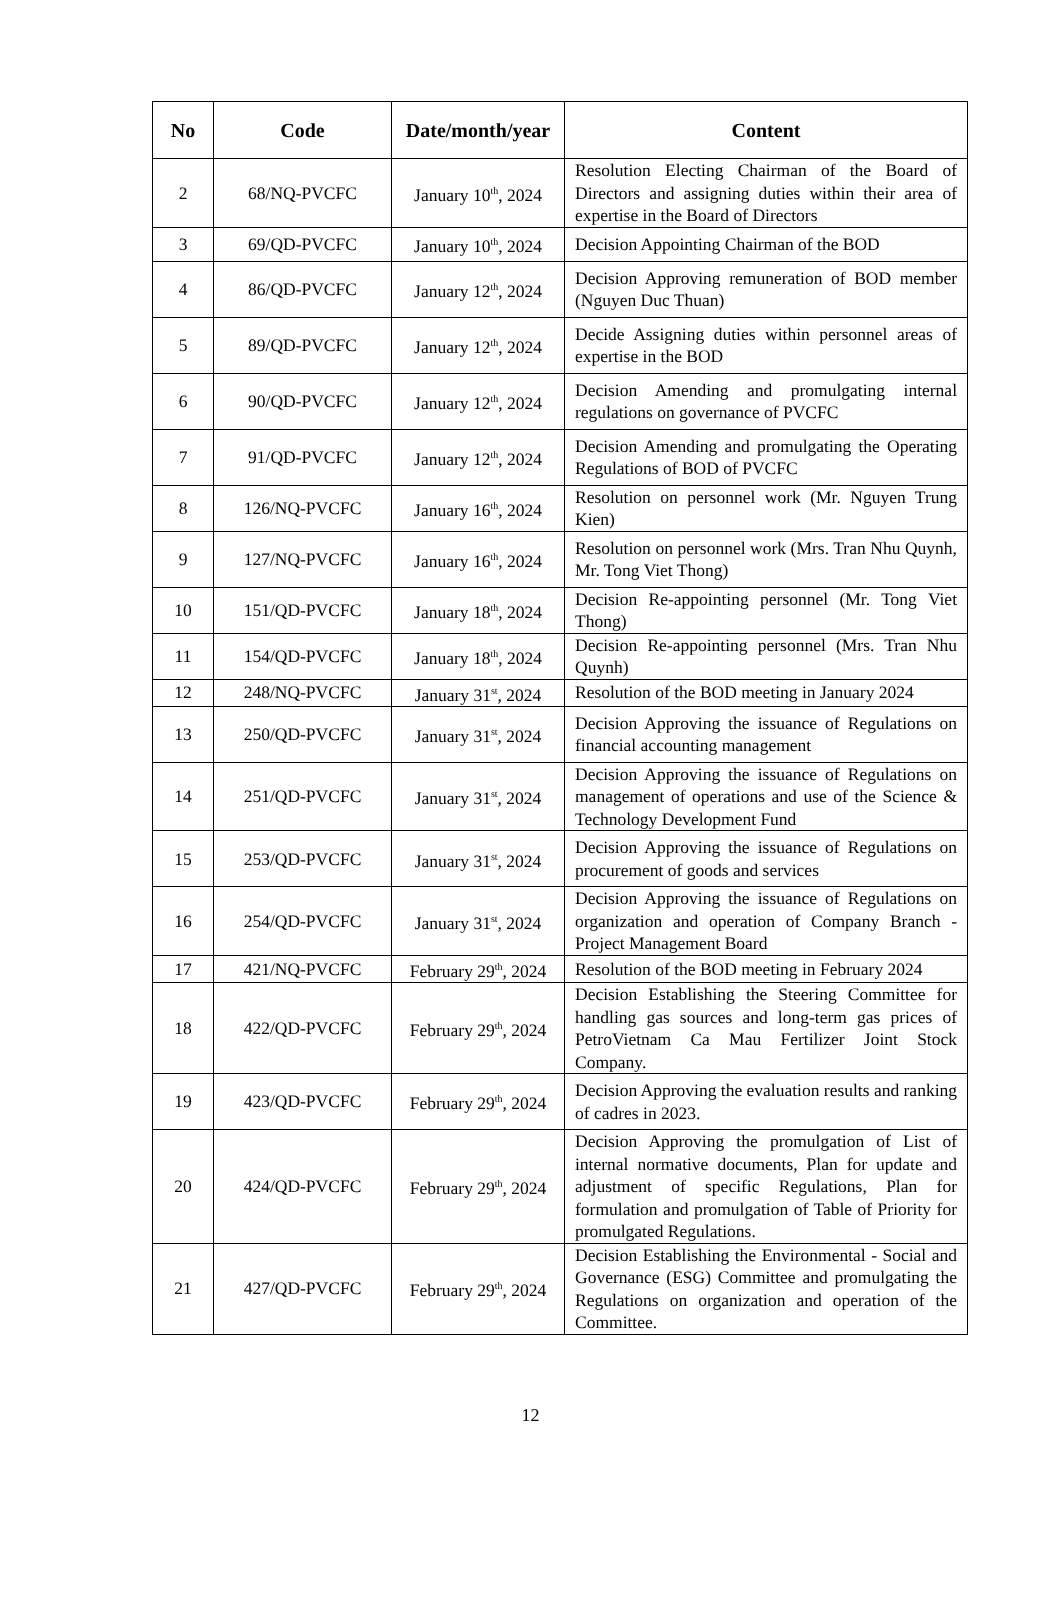| No | Code | Date/month/year | Content |
| --- | --- | --- | --- |
| 2 | 68/NQ-PVCFC | January 10<sup>th</sup>, 2024 | Resolution Electing Chairman of the Board of Directors and assigning duties within their area of expertise in the Board of Directors |
| 3 | 69/QD-PVCFC | January 10<sup>th</sup>, 2024 | Decision Appointing Chairman of the BOD |
| 4 | 86/QD-PVCFC | January 12<sup>th</sup>, 2024 | Decision Approving remuneration of BOD member (Nguyen Duc Thuan) |
| 5 | 89/QD-PVCFC | January 12<sup>th</sup>, 2024 | Decide Assigning duties within personnel areas of expertise in the BOD |
| 6 | 90/QD-PVCFC | January 12<sup>th</sup>, 2024 | Decision Amending and promulgating internal regulations on governance of PVCFC |
| 7 | 91/QD-PVCFC | January 12<sup>th</sup>, 2024 | Decision Amending and promulgating the Operating Regulations of BOD of PVCFC |
| 8 | 126/NQ-PVCFC | January 16<sup>th</sup>, 2024 | Resolution on personnel work (Mr. Nguyen Trung Kien) |
| 9 | 127/NQ-PVCFC | January 16<sup>th</sup>, 2024 | Resolution on personnel work (Mrs. Tran Nhu Quynh, Mr. Tong Viet Thong) |
| 10 | 151/QD-PVCFC | January 18<sup>th</sup>, 2024 | Decision Re-appointing personnel (Mr. Tong Viet Thong) |
| 11 | 154/QD-PVCFC | January 18<sup>th</sup>, 2024 | Decision Re-appointing personnel (Mrs. Tran Nhu Quynh) |
| 12 | 248/NQ-PVCFC | January 31<sup>st</sup>, 2024 | Resolution of the BOD meeting in January 2024 |
| 13 | 250/QD-PVCFC | January 31<sup>st</sup>, 2024 | Decision Approving the issuance of Regulations on financial accounting management |
| 14 | 251/QD-PVCFC | January 31<sup>st</sup>, 2024 | Decision Approving the issuance of Regulations on management of operations and use of the Science & Technology Development Fund |
| 15 | 253/QD-PVCFC | January 31<sup>st</sup>, 2024 | Decision Approving the issuance of Regulations on procurement of goods and services |
| 16 | 254/QD-PVCFC | January 31<sup>st</sup>, 2024 | Decision Approving the issuance of Regulations on organization and operation of Company Branch - Project Management Board |
| 17 | 421/NQ-PVCFC | February 29<sup>th</sup>, 2024 | Resolution of the BOD meeting in February 2024 |
| 18 | 422/QD-PVCFC | February 29<sup>th</sup>, 2024 | Decision Establishing the Steering Committee for handling gas sources and long-term gas prices of PetroVietnam Ca Mau Fertilizer Joint Stock Company. |
| 19 | 423/QD-PVCFC | February 29<sup>th</sup>, 2024 | Decision Approving the evaluation results and ranking of cadres in 2023. |
| 20 | 424/QD-PVCFC | February 29<sup>th</sup>, 2024 | Decision Approving the promulgation of List of internal normative documents, Plan for update and adjustment of specific Regulations, Plan for formulation and promulgation of Table of Priority for promulgated Regulations. |
| 21 | 427/QD-PVCFC | February 29<sup>th</sup>, 2024 | Decision Establishing the Environmental - Social and Governance (ESG) Committee and promulgating the Regulations on organization and operation of the Committee. |
12